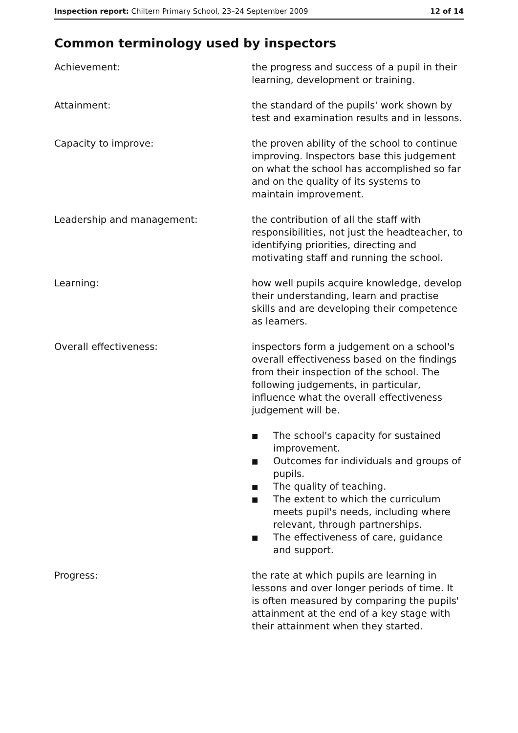Inspection report: Chiltern Primary School, 23–24 September 2009
12 of 14
Common terminology used by inspectors
Achievement: the progress and success of a pupil in their learning, development or training.
Attainment: the standard of the pupils' work shown by test and examination results and in lessons.
Capacity to improve: the proven ability of the school to continue improving. Inspectors base this judgement on what the school has accomplished so far and on the quality of its systems to maintain improvement.
Leadership and management: the contribution of all the staff with responsibilities, not just the headteacher, to identifying priorities, directing and motivating staff and running the school.
Learning: how well pupils acquire knowledge, develop their understanding, learn and practise skills and are developing their competence as learners.
Overall effectiveness: inspectors form a judgement on a school's overall effectiveness based on the findings from their inspection of the school. The following judgements, in particular, influence what the overall effectiveness judgement will be.
■ The school's capacity for sustained improvement.
■ Outcomes for individuals and groups of pupils.
■ The quality of teaching.
■ The extent to which the curriculum meets pupil's needs, including where relevant, through partnerships.
■ The effectiveness of care, guidance and support.
Progress: the rate at which pupils are learning in lessons and over longer periods of time. It is often measured by comparing the pupils' attainment at the end of a key stage with their attainment when they started.